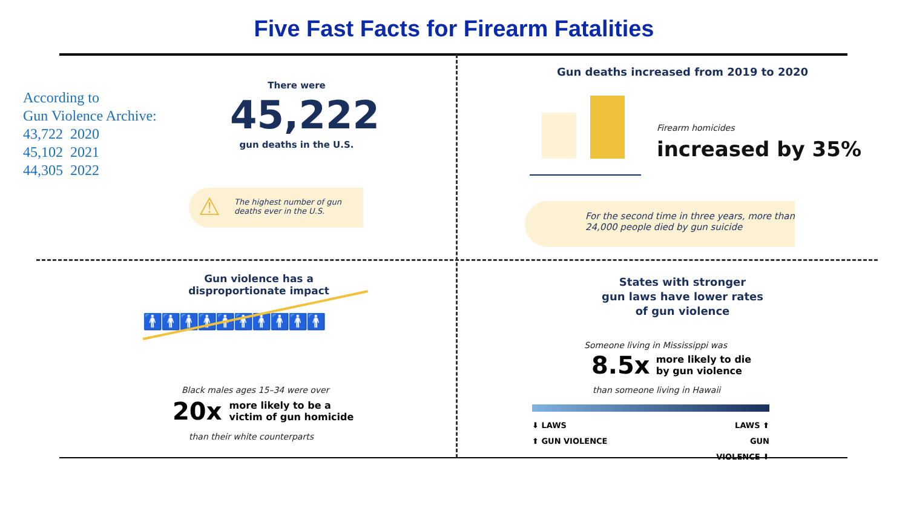Five Fast Facts for Firearm Fatalities
According to
Gun Violence Archive:
43,722 2020
45,102 2021
44,305 2022
There were
45,222
gun deaths in the U.S.
⚠ The highest number of gun deaths ever in the U.S.
Gun deaths increased from 2019 to 2020
Firearm homicides
increased by 35%
For the second time in three years, more than 24,000 people died by gun suicide
Gun violence has a
disproportionate impact
🚹🚹🚹🚹🚹🚹🚹🚹🚹🚹
Black males ages 15–34 were over
20x more likely to be a
victim of gun homicide
than their white counterparts
States with stronger
gun laws have lower rates
of gun violence
Someone living in Mississippi was
8.5x more likely to die
by gun violence
than someone living in Hawaii
⬇ LAWS
⬆ GUN VIOLENCE
LAWS ⬆
GUN VIOLENCE ⬇